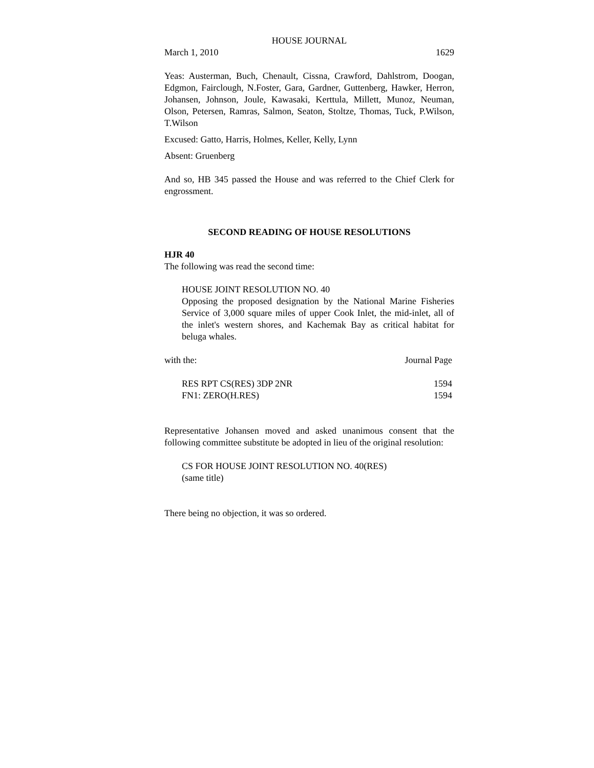HOUSE JOURNAL
March 1, 2010 1629
Yeas: Austerman, Buch, Chenault, Cissna, Crawford, Dahlstrom, Doogan, Edgmon, Fairclough, N.Foster, Gara, Gardner, Guttenberg, Hawker, Herron, Johansen, Johnson, Joule, Kawasaki, Kerttula, Millett, Munoz, Neuman, Olson, Petersen, Ramras, Salmon, Seaton, Stoltze, Thomas, Tuck, P.Wilson, T.Wilson
Excused: Gatto, Harris, Holmes, Keller, Kelly, Lynn
Absent: Gruenberg
And so, HB 345 passed the House and was referred to the Chief Clerk for engrossment.
SECOND READING OF HOUSE RESOLUTIONS
HJR 40
The following was read the second time:
HOUSE JOINT RESOLUTION NO. 40
Opposing the proposed designation by the National Marine Fisheries Service of 3,000 square miles of upper Cook Inlet, the mid-inlet, all of the inlet's western shores, and Kachemak Bay as critical habitat for beluga whales.
| with the: | Journal Page |
| RES RPT CS(RES) 3DP 2NR | 1594 |
| FN1: ZERO(H.RES) | 1594 |
Representative Johansen moved and asked unanimous consent that the following committee substitute be adopted in lieu of the original resolution:
CS FOR HOUSE JOINT RESOLUTION NO. 40(RES)
(same title)
There being no objection, it was so ordered.